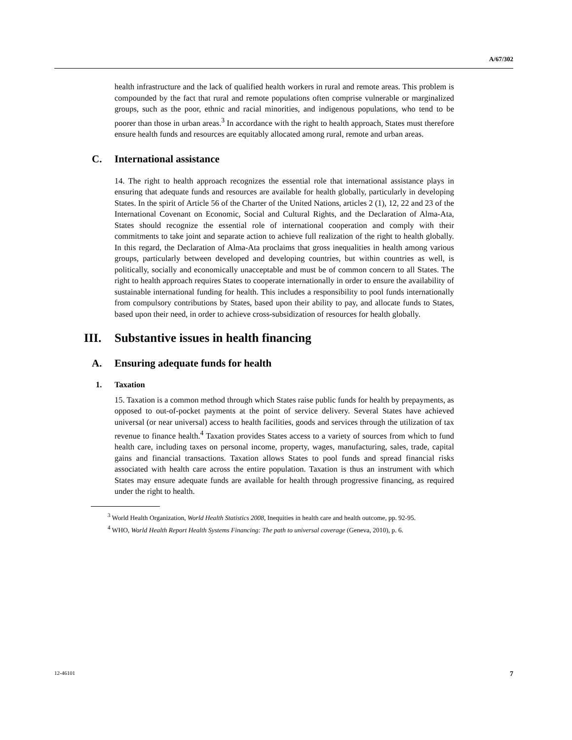A/67/302
health infrastructure and the lack of qualified health workers in rural and remote areas. This problem is compounded by the fact that rural and remote populations often comprise vulnerable or marginalized groups, such as the poor, ethnic and racial minorities, and indigenous populations, who tend to be poorer than those in urban areas.<sup>3</sup> In accordance with the right to health approach, States must therefore ensure health funds and resources are equitably allocated among rural, remote and urban areas.
C. International assistance
14. The right to health approach recognizes the essential role that international assistance plays in ensuring that adequate funds and resources are available for health globally, particularly in developing States. In the spirit of Article 56 of the Charter of the United Nations, articles 2 (1), 12, 22 and 23 of the International Covenant on Economic, Social and Cultural Rights, and the Declaration of Alma-Ata, States should recognize the essential role of international cooperation and comply with their commitments to take joint and separate action to achieve full realization of the right to health globally. In this regard, the Declaration of Alma-Ata proclaims that gross inequalities in health among various groups, particularly between developed and developing countries, but within countries as well, is politically, socially and economically unacceptable and must be of common concern to all States. The right to health approach requires States to cooperate internationally in order to ensure the availability of sustainable international funding for health. This includes a responsibility to pool funds internationally from compulsory contributions by States, based upon their ability to pay, and allocate funds to States, based upon their need, in order to achieve cross-subsidization of resources for health globally.
III. Substantive issues in health financing
A. Ensuring adequate funds for health
1. Taxation
15. Taxation is a common method through which States raise public funds for health by prepayments, as opposed to out-of-pocket payments at the point of service delivery. Several States have achieved universal (or near universal) access to health facilities, goods and services through the utilization of tax revenue to finance health.<sup>4</sup> Taxation provides States access to a variety of sources from which to fund health care, including taxes on personal income, property, wages, manufacturing, sales, trade, capital gains and financial transactions. Taxation allows States to pool funds and spread financial risks associated with health care across the entire population. Taxation is thus an instrument with which States may ensure adequate funds are available for health through progressive financing, as required under the right to health.
<sup>3</sup> World Health Organization, World Health Statistics 2008, Inequities in health care and health outcome, pp. 92-95.
<sup>4</sup> WHO, World Health Report Health Systems Financing: The path to universal coverage (Geneva, 2010), p. 6.
12-46101 7